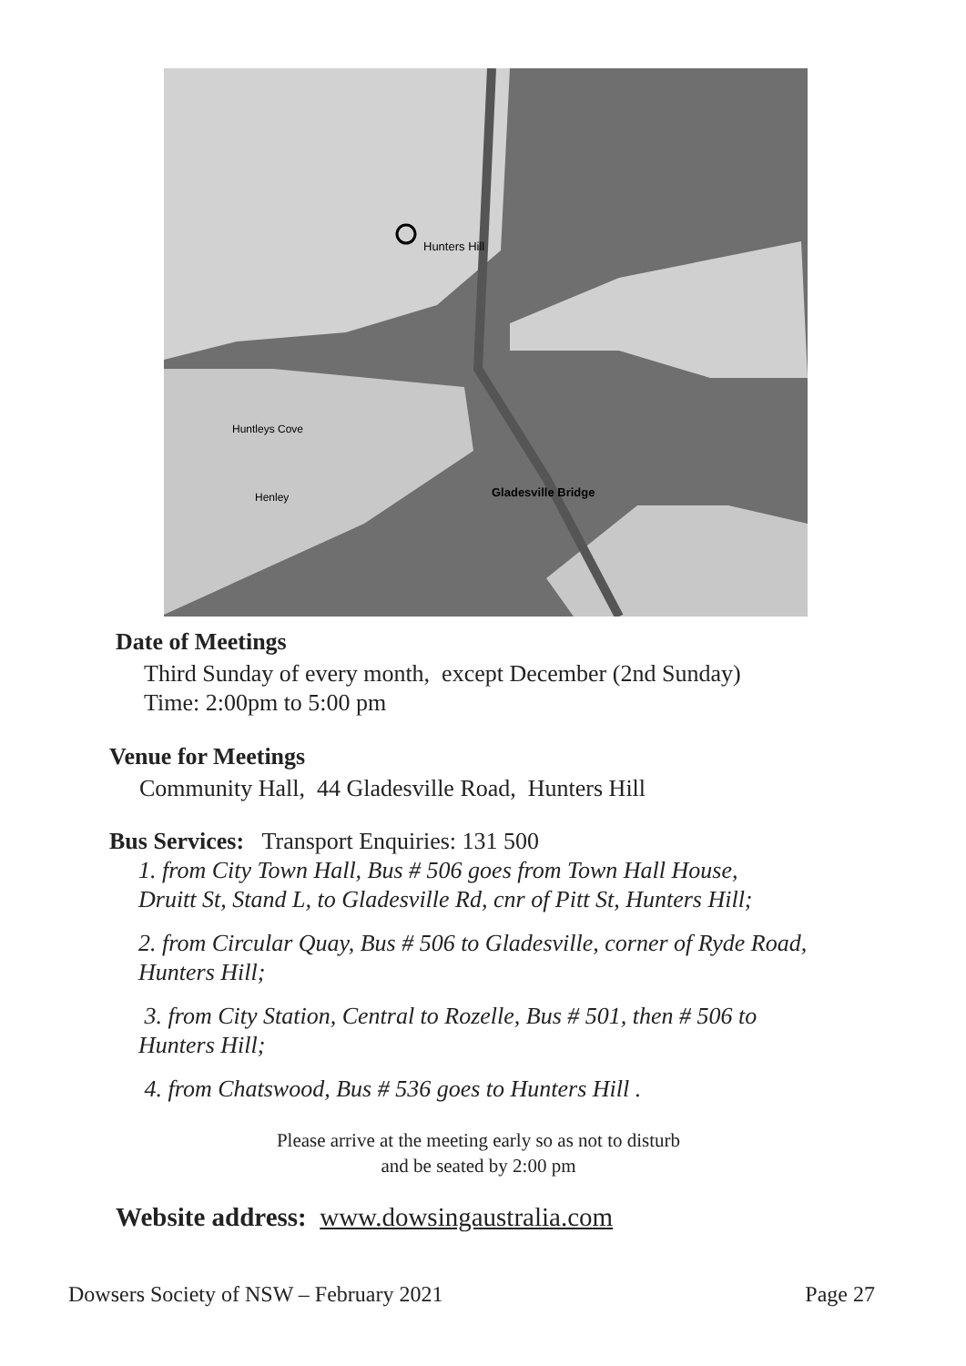Hunters Hill
Gladesville Bridge
Huntleys Cove
Henley
Date of Meetings
Third Sunday of every month, except December (2nd Sunday)
Time: 2:00pm to 5:00 pm
Venue for Meetings
Community Hall, 44 Gladesville Road, Hunters Hill
Bus Services: Transport Enquiries: 131 500
1. from City Town Hall, Bus # 506 goes from Town Hall House,
Druitt St, Stand L, to Gladesville Rd, cnr of Pitt St, Hunters Hill;
2. from Circular Quay, Bus # 506 to Gladesville, corner of Ryde Road,
Hunters Hill;
3. from City Station, Central to Rozelle, Bus # 501, then # 506 to
Hunters Hill;
4. from Chatswood, Bus # 536 goes to Hunters Hill .
Please arrive at the meeting early so as not to disturb
and be seated by 2:00 pm
Website address: www.dowsingaustralia.com
Dowsers Society of NSW – February 2021 Page 27